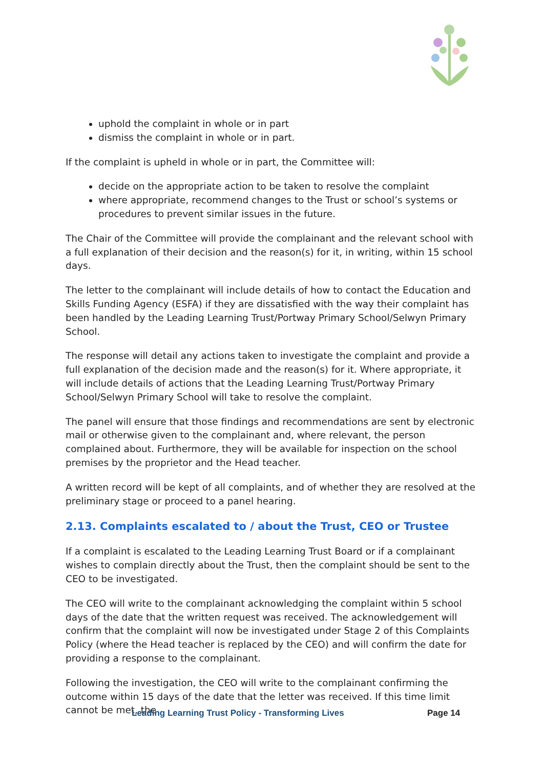uphold the complaint in whole or in part
dismiss the complaint in whole or in part.
If the complaint is upheld in whole or in part, the Committee will:
decide on the appropriate action to be taken to resolve the complaint
where appropriate, recommend changes to the Trust or school’s systems or procedures to prevent similar issues in the future.
The Chair of the Committee will provide the complainant and the relevant school with a full explanation of their decision and the reason(s) for it, in writing, within 15 school days.
The letter to the complainant will include details of how to contact the Education and Skills Funding Agency (ESFA) if they are dissatisfied with the way their complaint has been handled by the Leading Learning Trust/Portway Primary School/Selwyn Primary School.
The response will detail any actions taken to investigate the complaint and provide a full explanation of the decision made and the reason(s) for it. Where appropriate, it will include details of actions that the Leading Learning Trust/Portway Primary School/Selwyn Primary School will take to resolve the complaint.
The panel will ensure that those findings and recommendations are sent by electronic mail or otherwise given to the complainant and, where relevant, the person complained about. Furthermore, they will be available for inspection on the school premises by the proprietor and the Head teacher.
A written record will be kept of all complaints, and of whether they are resolved at the preliminary stage or proceed to a panel hearing.
2.13. Complaints escalated to / about the Trust, CEO or Trustee
If a complaint is escalated to the Leading Learning Trust Board or if a complainant wishes to complain directly about the Trust, then the complaint should be sent to the CEO to be investigated.
The CEO will write to the complainant acknowledging the complaint within 5 school days of the date that the written request was received. The acknowledgement will confirm that the complaint will now be investigated under Stage 2 of this Complaints Policy (where the Head teacher is replaced by the CEO) and will confirm the date for providing a response to the complainant.
Following the investigation, the CEO will write to the complainant confirming the outcome within 15 days of the date that the letter was received. If this time limit cannot be met, the
Leading Learning Trust Policy - Transforming Lives Page 14